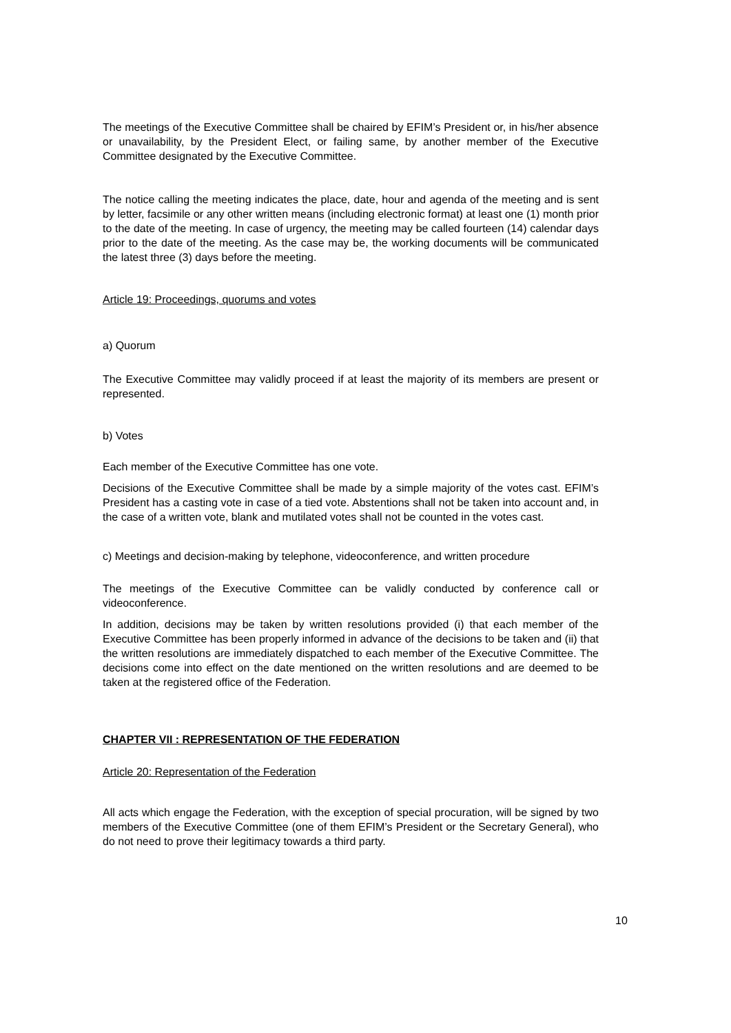The meetings of the Executive Committee shall be chaired by EFIM’s President or, in his/her absence or unavailability, by the President Elect, or failing same, by another member of the Executive Committee designated by the Executive Committee.
The notice calling the meeting indicates the place, date, hour and agenda of the meeting and is sent by letter, facsimile or any other written means (including electronic format) at least one (1) month prior to the date of the meeting. In case of urgency, the meeting may be called fourteen (14) calendar days prior to the date of the meeting. As the case may be, the working documents will be communicated the latest three (3) days before the meeting.
Article 19: Proceedings, quorums and votes
a) Quorum
The Executive Committee may validly proceed if at least the majority of its members are present or represented.
b) Votes
Each member of the Executive Committee has one vote.
Decisions of the Executive Committee shall be made by a simple majority of the votes cast. EFIM’s President has a casting vote in case of a tied vote. Abstentions shall not be taken into account and, in the case of a written vote, blank and mutilated votes shall not be counted in the votes cast.
c) Meetings and decision-making by telephone, videoconference, and written procedure
The meetings of the Executive Committee can be validly conducted by conference call or videoconference.
In addition, decisions may be taken by written resolutions provided (i) that each member of the Executive Committee has been properly informed in advance of the decisions to be taken and (ii) that the written resolutions are immediately dispatched to each member of the Executive Committee. The decisions come into effect on the date mentioned on the written resolutions and are deemed to be taken at the registered office of the Federation.
CHAPTER VII : REPRESENTATION OF THE FEDERATION
Article 20: Representation of the Federation
All acts which engage the Federation, with the exception of special procuration, will be signed by two members of the Executive Committee (one of them EFIM’s President or the Secretary General), who do not need to prove their legitimacy towards a third party.
10